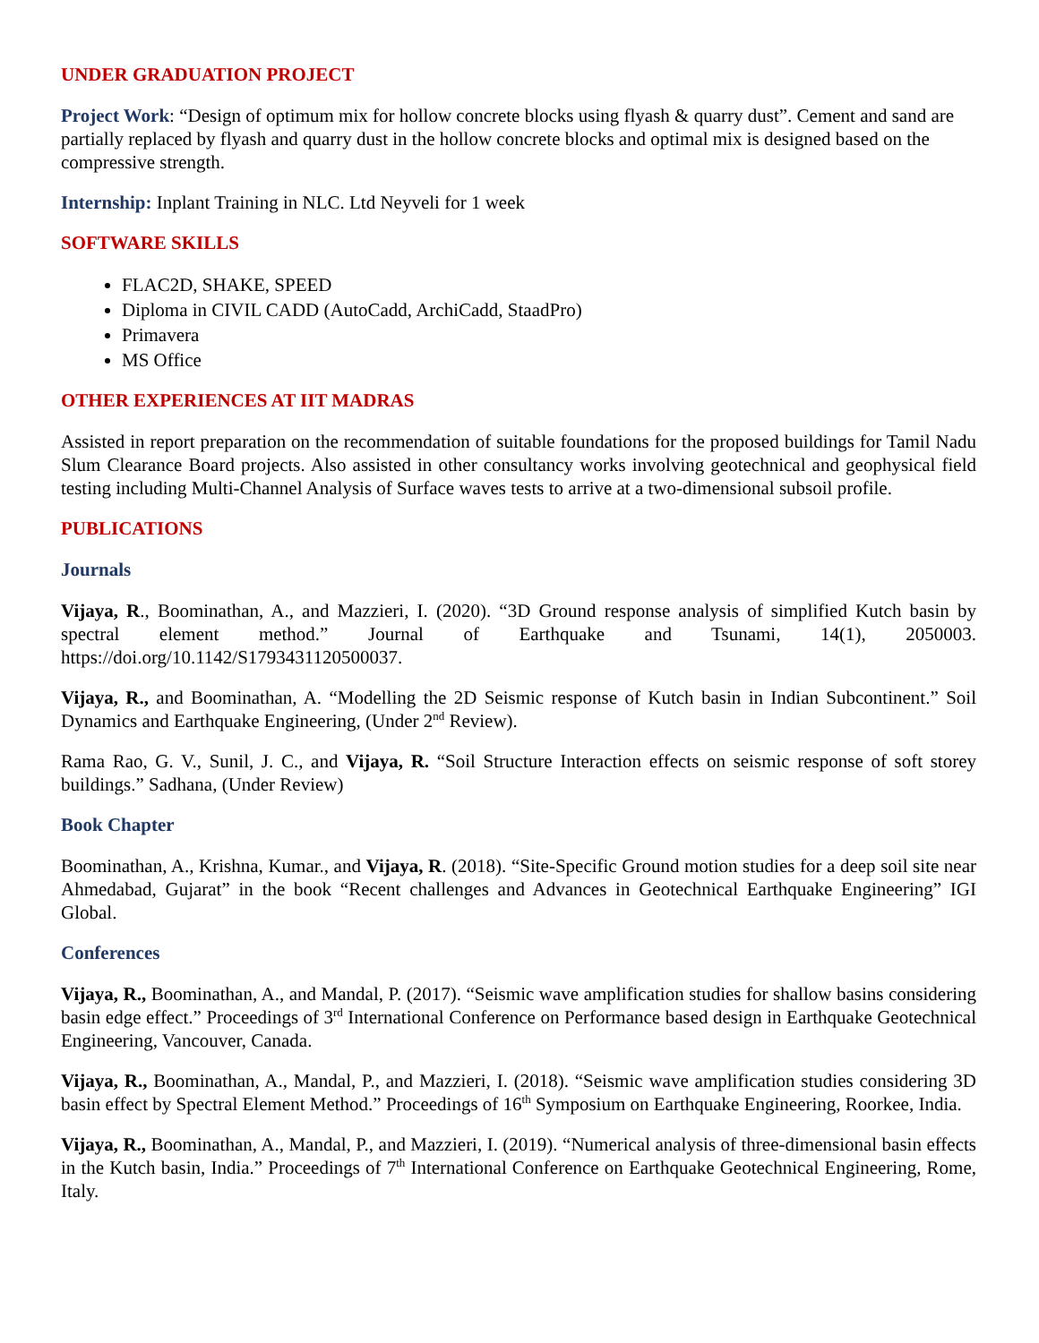UNDER GRADUATION PROJECT
Project Work: “Design of optimum mix for hollow concrete blocks using flyash & quarry dust”. Cement and sand are partially replaced by flyash and quarry dust in the hollow concrete blocks and optimal mix is designed based on the compressive strength.
Internship: Inplant Training in NLC. Ltd Neyveli for 1 week
SOFTWARE SKILLS
FLAC2D, SHAKE, SPEED
Diploma in CIVIL CADD (AutoCadd, ArchiCadd, StaadPro)
Primavera
MS Office
OTHER EXPERIENCES AT IIT MADRAS
Assisted in report preparation on the recommendation of suitable foundations for the proposed buildings for Tamil Nadu Slum Clearance Board projects. Also assisted in other consultancy works involving geotechnical and geophysical field testing including Multi-Channel Analysis of Surface waves tests to arrive at a two-dimensional subsoil profile.
PUBLICATIONS
Journals
Vijaya, R., Boominathan, A., and Mazzieri, I. (2020). “3D Ground response analysis of simplified Kutch basin by spectral element method.” Journal of Earthquake and Tsunami, 14(1), 2050003. https://doi.org/10.1142/S1793431120500037.
Vijaya, R., and Boominathan, A. “Modelling the 2D Seismic response of Kutch basin in Indian Subcontinent.” Soil Dynamics and Earthquake Engineering, (Under 2<sup>nd</sup> Review).
Rama Rao, G. V., Sunil, J. C., and Vijaya, R. “Soil Structure Interaction effects on seismic response of soft storey buildings.” Sadhana, (Under Review)
Book Chapter
Boominathan, A., Krishna, Kumar., and Vijaya, R. (2018). “Site-Specific Ground motion studies for a deep soil site near Ahmedabad, Gujarat” in the book “Recent challenges and Advances in Geotechnical Earthquake Engineering” IGI Global.
Conferences
Vijaya, R., Boominathan, A., and Mandal, P. (2017). “Seismic wave amplification studies for shallow basins considering basin edge effect.” Proceedings of 3<sup>rd</sup> International Conference on Performance based design in Earthquake Geotechnical Engineering, Vancouver, Canada.
Vijaya, R., Boominathan, A., Mandal, P., and Mazzieri, I. (2018). “Seismic wave amplification studies considering 3D basin effect by Spectral Element Method.” Proceedings of 16<sup>th</sup> Symposium on Earthquake Engineering, Roorkee, India.
Vijaya, R., Boominathan, A., Mandal, P., and Mazzieri, I. (2019). “Numerical analysis of three-dimensional basin effects in the Kutch basin, India.” Proceedings of 7<sup>th</sup> International Conference on Earthquake Geotechnical Engineering, Rome, Italy.